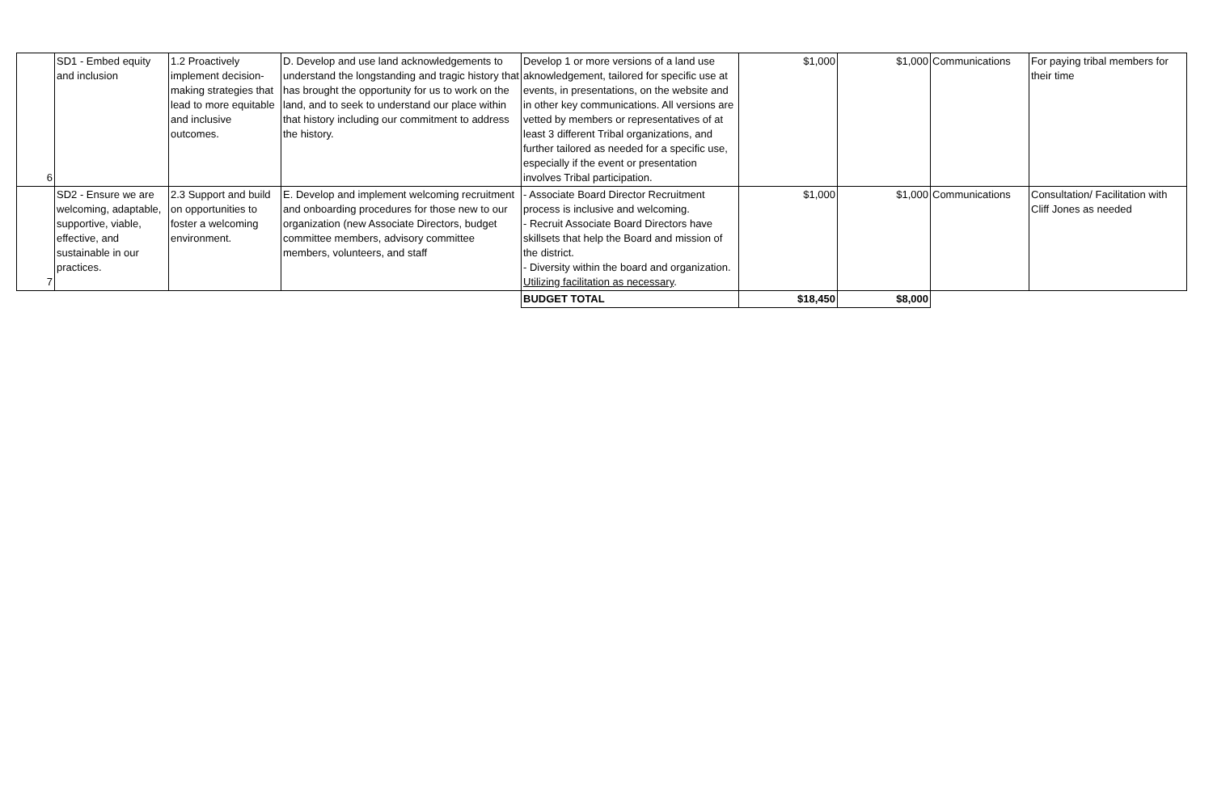| 6 | SD1 - Embed equity and inclusion | 1.2 Proactively implement decision-making strategies that lead to more equitable and inclusive outcomes. | D. Develop and use land acknowledgements to understand the longstanding and tragic history that has brought the opportunity for us to work on the land, and to seek to understand our place within that history including our commitment to address the history. | Develop 1 or more versions of a land use aknowledgement, tailored for specific use at events, in presentations, on the website and in other key communications. All versions are vetted by members or representatives of at least 3 different Tribal organizations, and further tailored as needed for a specific use, especially if the event or presentation involves Tribal participation. | $1,000 | $1,000 | Communications | For paying tribal members for their time |
| 7 | SD2 - Ensure we are welcoming, adaptable, supportive, viable, effective, and sustainable in our practices. | 2.3 Support and build on opportunities to foster a welcoming environment. | E. Develop and implement welcoming recruitment and onboarding procedures for those new to our organization (new Associate Directors, budget committee members, advisory committee members, volunteers, and staff | - Associate Board Director Recruitment process is inclusive and welcoming. - Recruit Associate Board Directors have skillsets that help the Board and mission of the district. - Diversity within the board and organization. Utilizing facilitation as necessary . | $1,000 | $1,000 | Communications | Consultation/ Facilitation with Cliff Jones as needed |
| | | | | BUDGET TOTAL | $18,450 | $8,000 | | |